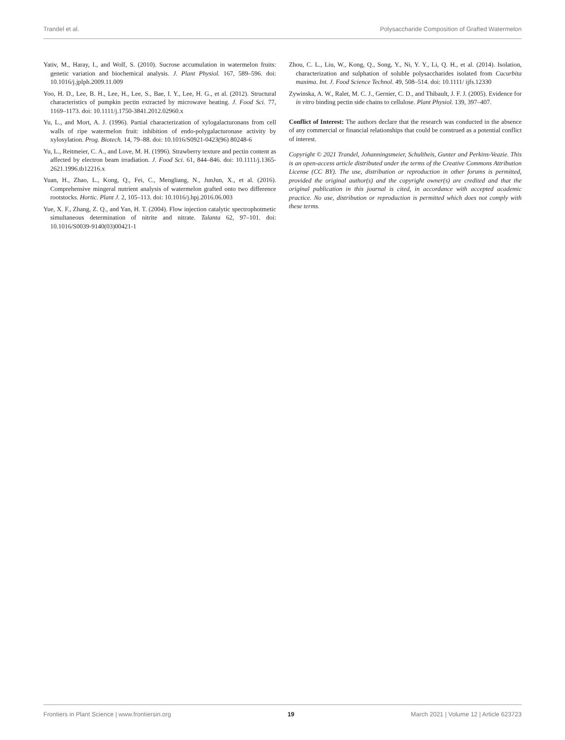Trandel et al. Polysaccharide Composition of Grafted Watermelon
Yativ, M., Haray, I., and Wolf, S. (2010). Sucrose accumulation in watermelon fruits: genetic variation and biochemical analysis. J. Plant Physiol. 167, 589–596. doi: 10.1016/j.jplph.2009.11.009
Yoo, H. D., Lee, B. H., Lee, H., Lee, S., Bae, I. Y., Lee, H. G., et al. (2012). Structural characteristics of pumpkin pectin extracted by microwave heating. J. Food Sci. 77, 1169–1173. doi: 10.1111/j.1750-3841.2012.02960.x
Yu, L., and Mort, A. J. (1996). Partial characterization of xylogalacturonans from cell walls of ripe watermelon fruit: inhibition of endo-polygalacturonase activity by xylosylation. Prog. Biotech. 14, 79–88. doi: 10.1016/S0921-0423(96) 80248-6
Yu, L., Reitmeier, C. A., and Love, M. H. (1996). Strawberry texture and pectin content as affected by electron beam irradiation. J. Food Sci. 61, 844–846. doi: 10.1111/j.1365-2621.1996.tb12216.x
Yuan, H., Zhao, L., Kong, Q., Fei, C., Mengliang, N., JunJun, X., et al. (2016). Comprehensive mingeral nutrient analysis of watermelon grafted onto two difference rootstocks. Hortic. Plant J. 2, 105–113. doi: 10.1016/j.hpj.2016.06.003
Yue, X. F., Zhang, Z. Q., and Yan, H. T. (2004). Flow injection catalytic spectrophotmetic simultaneous determination of nitrite and nitrate. Talanta 62, 97–101. doi: 10.1016/S0039-9140(03)00421-1
Zhou, C. L., Liu, W., Kong, Q., Song, Y., Ni, Y. Y., Li, Q. H., et al. (2014). Isolation, characterization and sulphation of soluble polysaccharides isolated from Cucurbita maxima. Int. J. Food Science Technol. 49, 508–514. doi: 10.1111/ ijfs.12330
Zywinska, A. W., Ralet, M. C. J., Gernier, C. D., and Thibault, J. F. J. (2005). Evidence for in vitro binding pectin side chains to cellulose. Plant Physiol. 139, 397–407.
Conflict of Interest: The authors declare that the research was conducted in the absence of any commercial or financial relationships that could be construed as a potential conflict of interest.
Copyright © 2021 Trandel, Johanningsmeier, Schultheis, Gunter and Perkins-Veazie. This is an open-access article distributed under the terms of the Creative Commons Attribution License (CC BY). The use, distribution or reproduction in other forums is permitted, provided the original author(s) and the copyright owner(s) are credited and that the original publication in this journal is cited, in accordance with accepted academic practice. No use, distribution or reproduction is permitted which does not comply with these terms.
Frontiers in Plant Science | www.frontiersin.org 19 March 2021 | Volume 12 | Article 623723